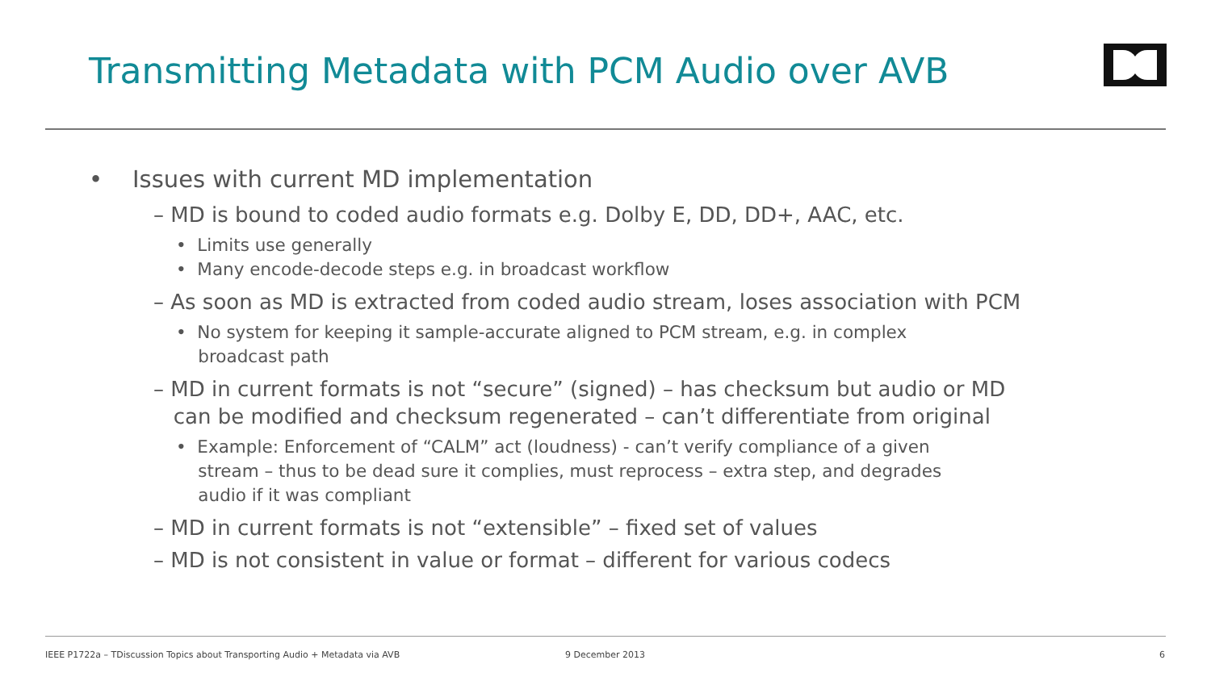Transmitting Metadata with PCM Audio over AVB
• Issues with current MD implementation
– MD is bound to coded audio formats e.g. Dolby E, DD, DD+, AAC, etc.
• Limits use generally
• Many encode-decode steps e.g. in broadcast workflow
– As soon as MD is extracted from coded audio stream, loses association with PCM
• No system for keeping it sample-accurate aligned to PCM stream, e.g. in complex
broadcast path
– MD in current formats is not “secure” (signed) – has checksum but audio or MD
can be modified and checksum regenerated – can’t differentiate from original
• Example: Enforcement of “CALM” act (loudness) - can’t verify compliance of a given
stream – thus to be dead sure it complies, must reprocess – extra step, and degrades
audio if it was compliant
– MD in current formats is not “extensible” – fixed set of values
– MD is not consistent in value or format – different for various codecs
IEEE P1722a – TDiscussion Topics about Transporting Audio + Metadata via AVB
9 December 2013 6